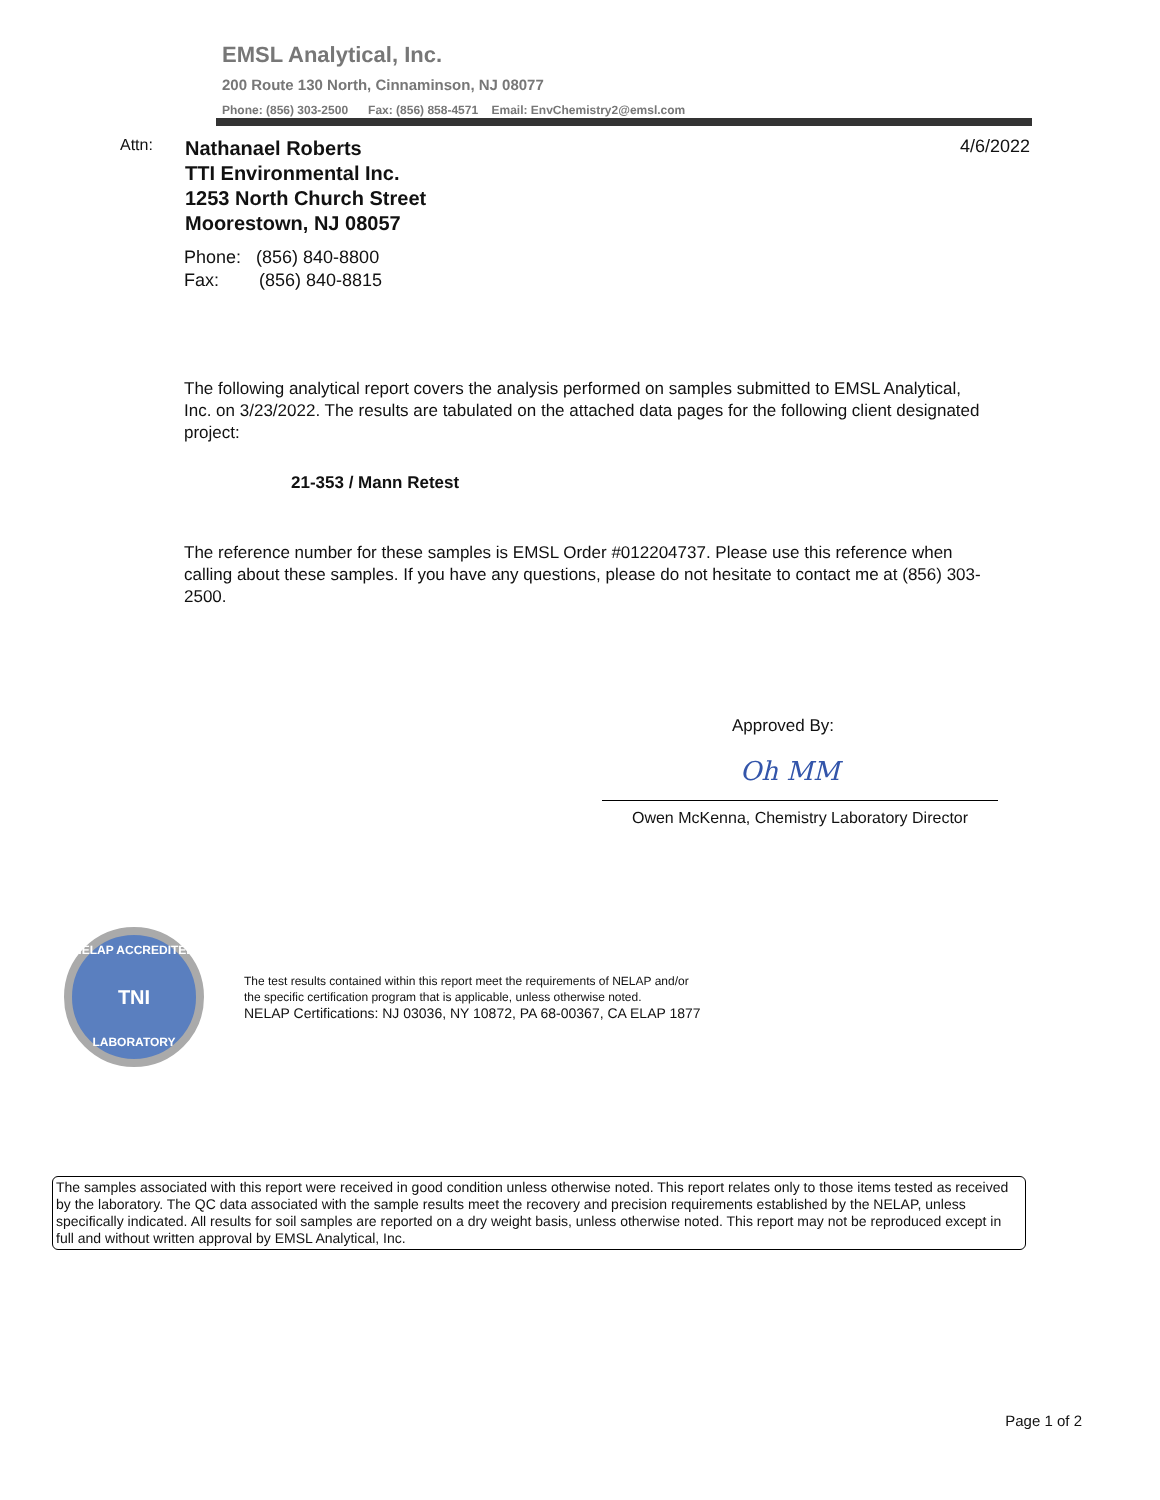EMSL Analytical, Inc.
200 Route 130 North, Cinnaminson, NJ 08077
Phone: (856) 303-2500 Fax: (856) 858-4571 Email: EnvChemistry2@emsl.com
Attn:
Nathanael Roberts
TTI Environmental Inc.
1253 North Church Street
Moorestown, NJ 08057
4/6/2022
Phone: (856) 840-8800
Fax: (856) 840-8815
The following analytical report covers the analysis performed on samples submitted to EMSL Analytical, Inc. on 3/23/2022. The results are tabulated on the attached data pages for the following client designated project:
21-353 / Mann Retest
The reference number for these samples is EMSL Order #012204737. Please use this reference when calling about these samples. If you have any questions, please do not hesitate to contact me at (856) 303-2500.
Approved By:
Oh MM
Owen McKenna, Chemistry Laboratory Director
NELAP ACCREDITED
TNI
LABORATORY
The test results contained within this report meet the requirements of NELAP and/or
the specific certification program that is applicable, unless otherwise noted.
NELAP Certifications: NJ 03036, NY 10872, PA 68-00367, CA ELAP 1877
The samples associated with this report were received in good condition unless otherwise noted. This report relates only to those items tested as received by the laboratory. The QC data associated with the sample results meet the recovery and precision requirements established by the NELAP, unless specifically indicated. All results for soil samples are reported on a dry weight basis, unless otherwise noted. This report may not be reproduced except in full and without written approval by EMSL Analytical, Inc.
Page 1 of 2